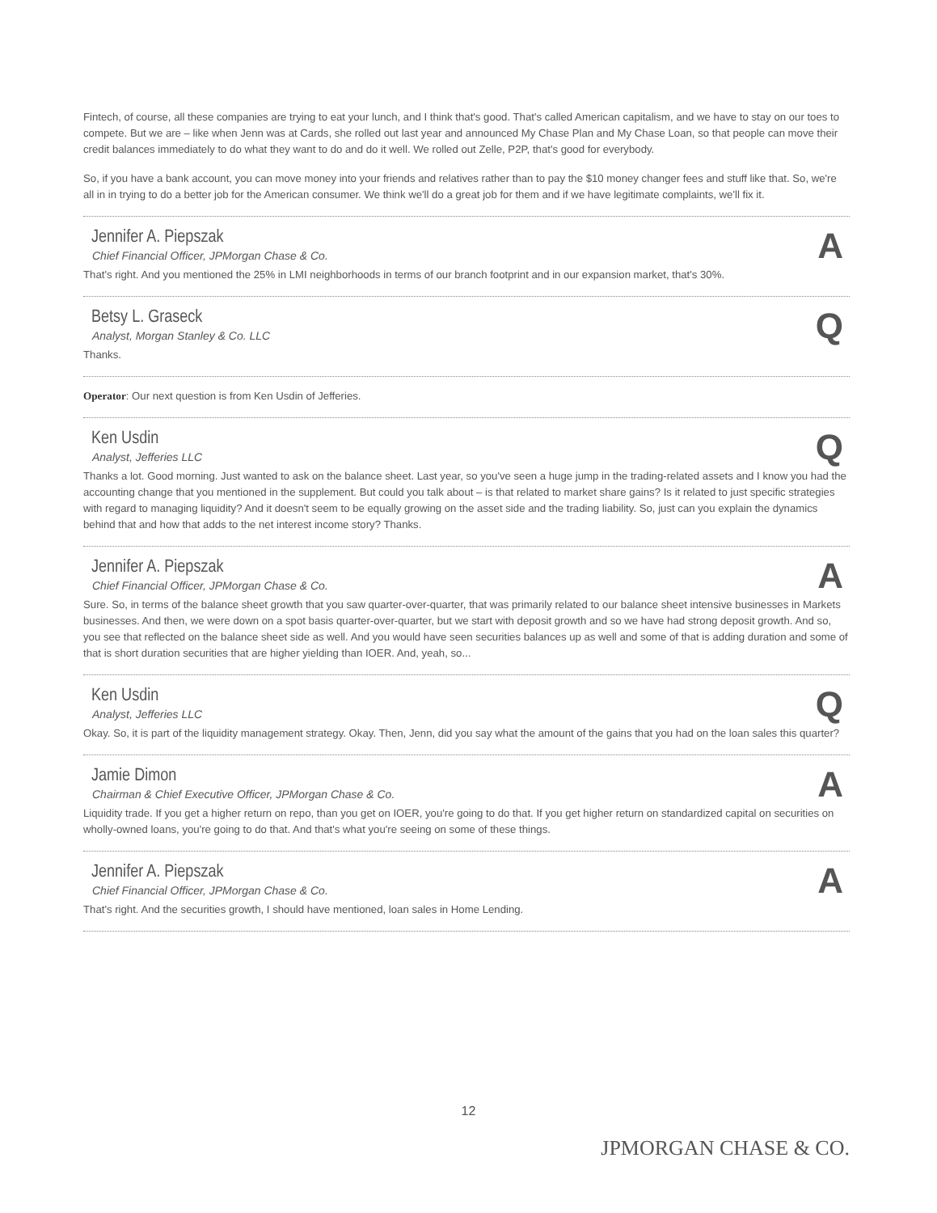Fintech, of course, all these companies are trying to eat your lunch, and I think that's good. That's called American capitalism, and we have to stay on our toes to compete. But we are – like when Jenn was at Cards, she rolled out last year and announced My Chase Plan and My Chase Loan, so that people can move their credit balances immediately to do what they want to do and do it well. We rolled out Zelle, P2P, that's good for everybody.
So, if you have a bank account, you can move money into your friends and relatives rather than to pay the $10 money changer fees and stuff like that. So, we're all in in trying to do a better job for the American consumer. We think we'll do a great job for them and if we have legitimate complaints, we'll fix it.
Jennifer A. Piepszak
Chief Financial Officer, JPMorgan Chase & Co.
A
That's right. And you mentioned the 25% in LMI neighborhoods in terms of our branch footprint and in our expansion market, that's 30%.
Betsy L. Graseck
Analyst, Morgan Stanley & Co. LLC
Q
Thanks.
Operator: Our next question is from Ken Usdin of Jefferies.
Ken Usdin
Analyst, Jefferies LLC
Q
Thanks a lot. Good morning. Just wanted to ask on the balance sheet. Last year, so you've seen a huge jump in the trading-related assets and I know you had the accounting change that you mentioned in the supplement. But could you talk about – is that related to market share gains? Is it related to just specific strategies with regard to managing liquidity? And it doesn't seem to be equally growing on the asset side and the trading liability. So, just can you explain the dynamics behind that and how that adds to the net interest income story? Thanks.
Jennifer A. Piepszak
Chief Financial Officer, JPMorgan Chase & Co.
A
Sure. So, in terms of the balance sheet growth that you saw quarter-over-quarter, that was primarily related to our balance sheet intensive businesses in Markets businesses. And then, we were down on a spot basis quarter-over-quarter, but we start with deposit growth and so we have had strong deposit growth. And so, you see that reflected on the balance sheet side as well. And you would have seen securities balances up as well and some of that is adding duration and some of that is short duration securities that are higher yielding than IOER. And, yeah, so...
Ken Usdin
Analyst, Jefferies LLC
Q
Okay. So, it is part of the liquidity management strategy. Okay. Then, Jenn, did you say what the amount of the gains that you had on the loan sales this quarter?
Jamie Dimon
Chairman & Chief Executive Officer, JPMorgan Chase & Co.
A
Liquidity trade. If you get a higher return on repo, than you get on IOER, you're going to do that. If you get higher return on standardized capital on securities on wholly-owned loans, you're going to do that. And that's what you're seeing on some of these things.
Jennifer A. Piepszak
Chief Financial Officer, JPMorgan Chase & Co.
A
That's right. And the securities growth, I should have mentioned, loan sales in Home Lending.
12
JPMORGAN CHASE & CO.